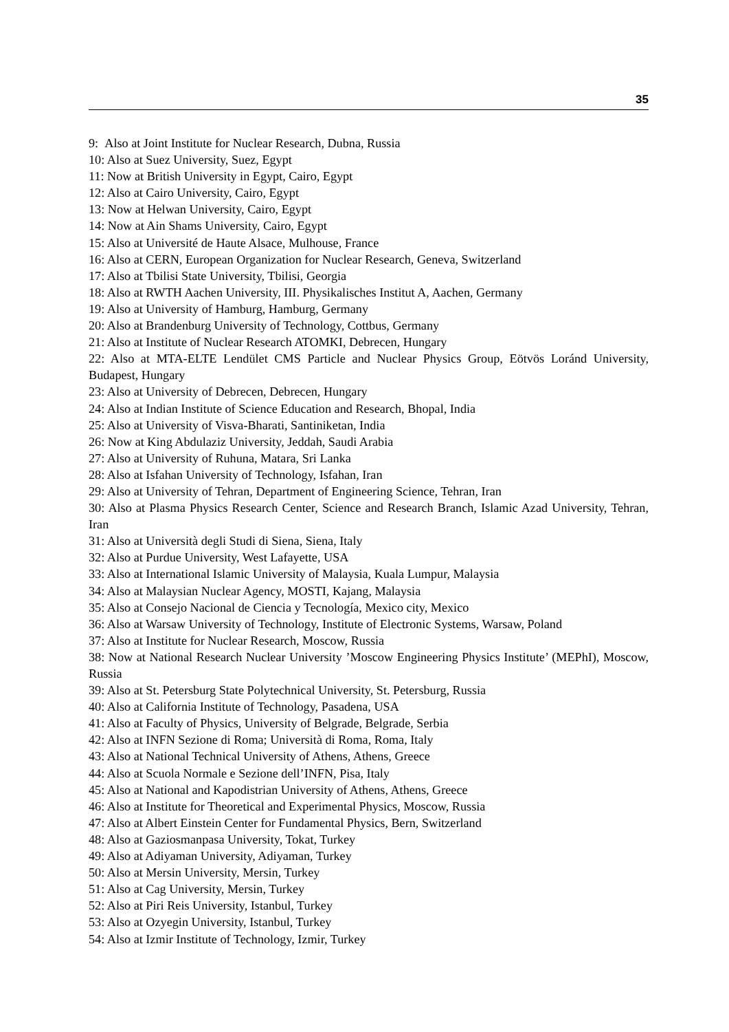35
9: Also at Joint Institute for Nuclear Research, Dubna, Russia
10: Also at Suez University, Suez, Egypt
11: Now at British University in Egypt, Cairo, Egypt
12: Also at Cairo University, Cairo, Egypt
13: Now at Helwan University, Cairo, Egypt
14: Now at Ain Shams University, Cairo, Egypt
15: Also at Université de Haute Alsace, Mulhouse, France
16: Also at CERN, European Organization for Nuclear Research, Geneva, Switzerland
17: Also at Tbilisi State University, Tbilisi, Georgia
18: Also at RWTH Aachen University, III. Physikalisches Institut A, Aachen, Germany
19: Also at University of Hamburg, Hamburg, Germany
20: Also at Brandenburg University of Technology, Cottbus, Germany
21: Also at Institute of Nuclear Research ATOMKI, Debrecen, Hungary
22: Also at MTA-ELTE Lendület CMS Particle and Nuclear Physics Group, Eötvös Loránd University, Budapest, Hungary
23: Also at University of Debrecen, Debrecen, Hungary
24: Also at Indian Institute of Science Education and Research, Bhopal, India
25: Also at University of Visva-Bharati, Santiniketan, India
26: Now at King Abdulaziz University, Jeddah, Saudi Arabia
27: Also at University of Ruhuna, Matara, Sri Lanka
28: Also at Isfahan University of Technology, Isfahan, Iran
29: Also at University of Tehran, Department of Engineering Science, Tehran, Iran
30: Also at Plasma Physics Research Center, Science and Research Branch, Islamic Azad University, Tehran, Iran
31: Also at Università degli Studi di Siena, Siena, Italy
32: Also at Purdue University, West Lafayette, USA
33: Also at International Islamic University of Malaysia, Kuala Lumpur, Malaysia
34: Also at Malaysian Nuclear Agency, MOSTI, Kajang, Malaysia
35: Also at Consejo Nacional de Ciencia y Tecnología, Mexico city, Mexico
36: Also at Warsaw University of Technology, Institute of Electronic Systems, Warsaw, Poland
37: Also at Institute for Nuclear Research, Moscow, Russia
38: Now at National Research Nuclear University ’Moscow Engineering Physics Institute’ (MEPhI), Moscow, Russia
39: Also at St. Petersburg State Polytechnical University, St. Petersburg, Russia
40: Also at California Institute of Technology, Pasadena, USA
41: Also at Faculty of Physics, University of Belgrade, Belgrade, Serbia
42: Also at INFN Sezione di Roma; Università di Roma, Roma, Italy
43: Also at National Technical University of Athens, Athens, Greece
44: Also at Scuola Normale e Sezione dell’INFN, Pisa, Italy
45: Also at National and Kapodistrian University of Athens, Athens, Greece
46: Also at Institute for Theoretical and Experimental Physics, Moscow, Russia
47: Also at Albert Einstein Center for Fundamental Physics, Bern, Switzerland
48: Also at Gaziosmanpasa University, Tokat, Turkey
49: Also at Adiyaman University, Adiyaman, Turkey
50: Also at Mersin University, Mersin, Turkey
51: Also at Cag University, Mersin, Turkey
52: Also at Piri Reis University, Istanbul, Turkey
53: Also at Ozyegin University, Istanbul, Turkey
54: Also at Izmir Institute of Technology, Izmir, Turkey